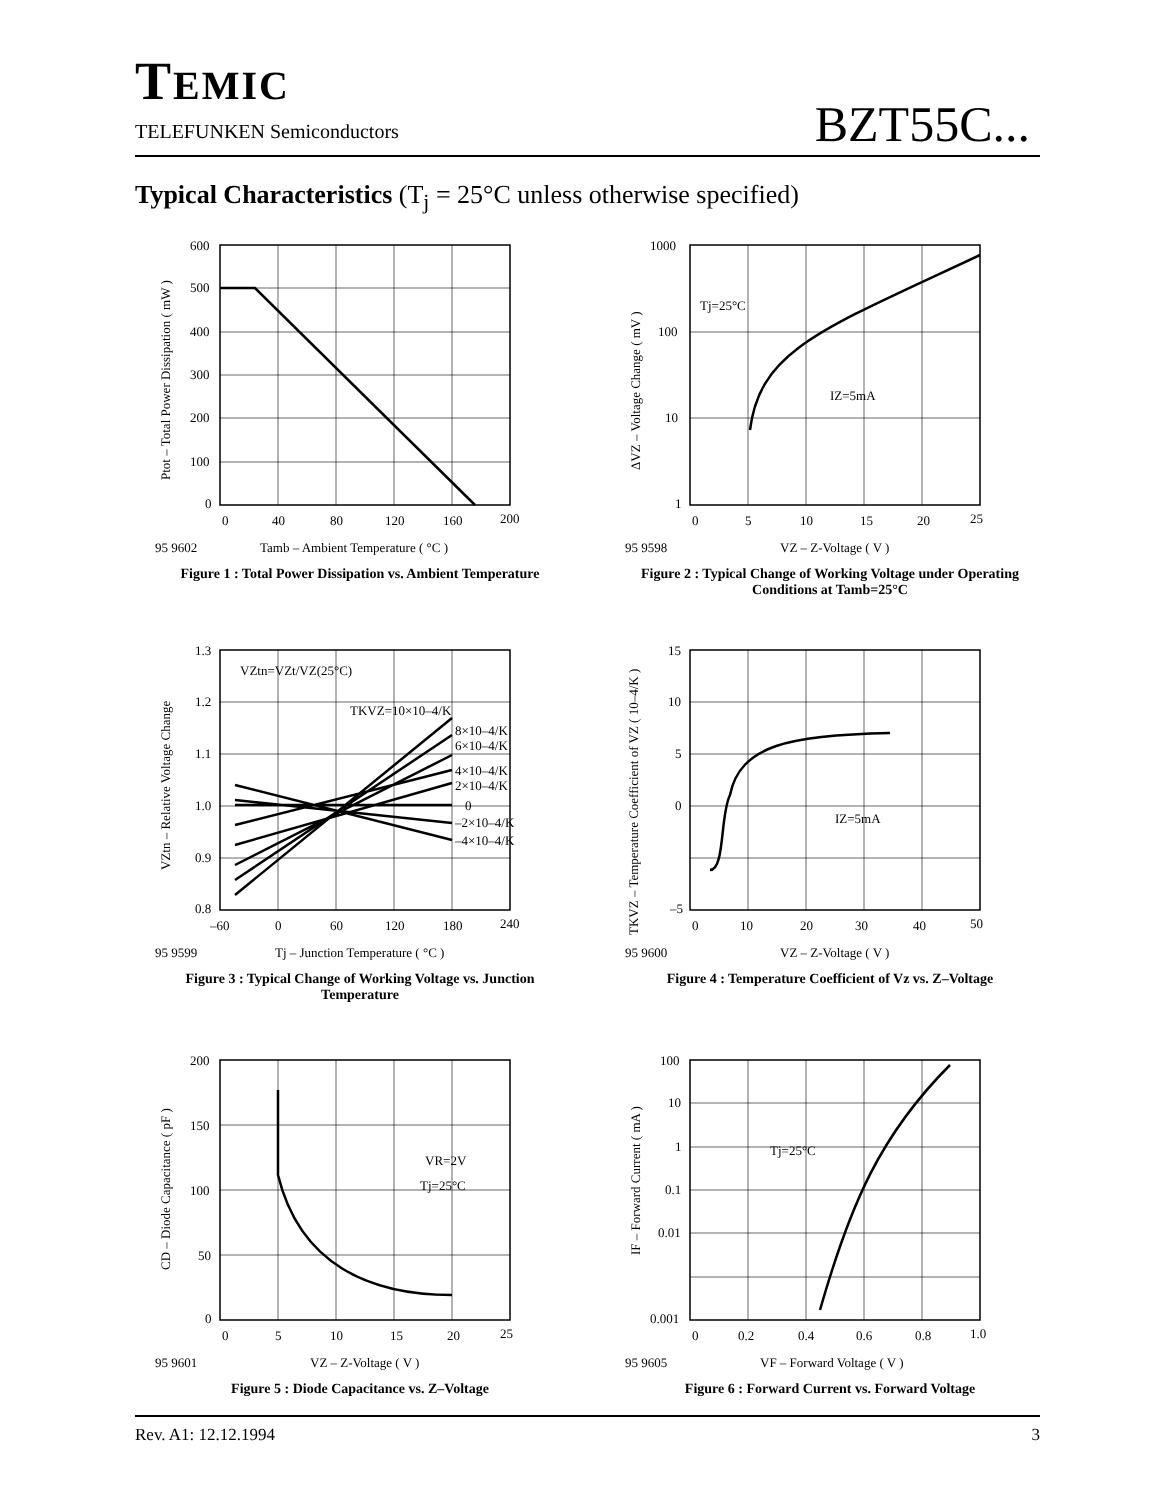TEMIC
TELEFUNKEN Semiconductors
BZT55C...
Typical Characteristics (T<sub>j</sub> = 25°C unless otherwise specified)
600
500
400
300
200
100
0
0
40
80
120
160
200
95 9602
Tamb – Ambient Temperature ( °C )
Ptot – Total Power Dissipation ( mW )
Figure 1 : Total Power Dissipation vs. Ambient Temperature
Tj=25°C
IZ=5mA
1000
100
10
1
0
5
10
15
20
25
95 9598
VZ – Z-Voltage ( V )
ΔVZ – Voltage Change ( mV )
Figure 2 : Typical Change of Working Voltage under Operating Conditions at Tamb=25°C
VZtn=VZt/VZ(25°C)
TKVZ=10×10–4/K
8×10–4/K
6×10–4/K
4×10–4/K
2×10–4/K
0
–2×10–4/K
–4×10–4/K
1.3
1.2
1.1
1.0
0.9
0.8
–60
0
60
120
180
240
95 9599
Tj – Junction Temperature ( °C )
VZtn – Relative Voltage Change
Figure 3 : Typical Change of Working Voltage vs. Junction Temperature
IZ=5mA
15
10
5
0
–5
0
10
20
30
40
50
95 9600
VZ – Z-Voltage ( V )
TKVZ – Temperature Coefficient of VZ ( 10–4/K )
Figure 4 : Temperature Coefficient of Vz vs. Z–Voltage
VR=2V
Tj=25°C
200
150
100
50
0
0
5
10
15
20
25
95 9601
VZ – Z-Voltage ( V )
CD – Diode Capacitance ( pF )
Figure 5 : Diode Capacitance vs. Z–Voltage
Tj=25°C
100
10
1
0.1
0.01
0.001
0
0.2
0.4
0.6
0.8
1.0
95 9605
VF – Forward Voltage ( V )
IF – Forward Current ( mA )
Figure 6 : Forward Current vs. Forward Voltage
Rev. A1: 12.12.1994 3